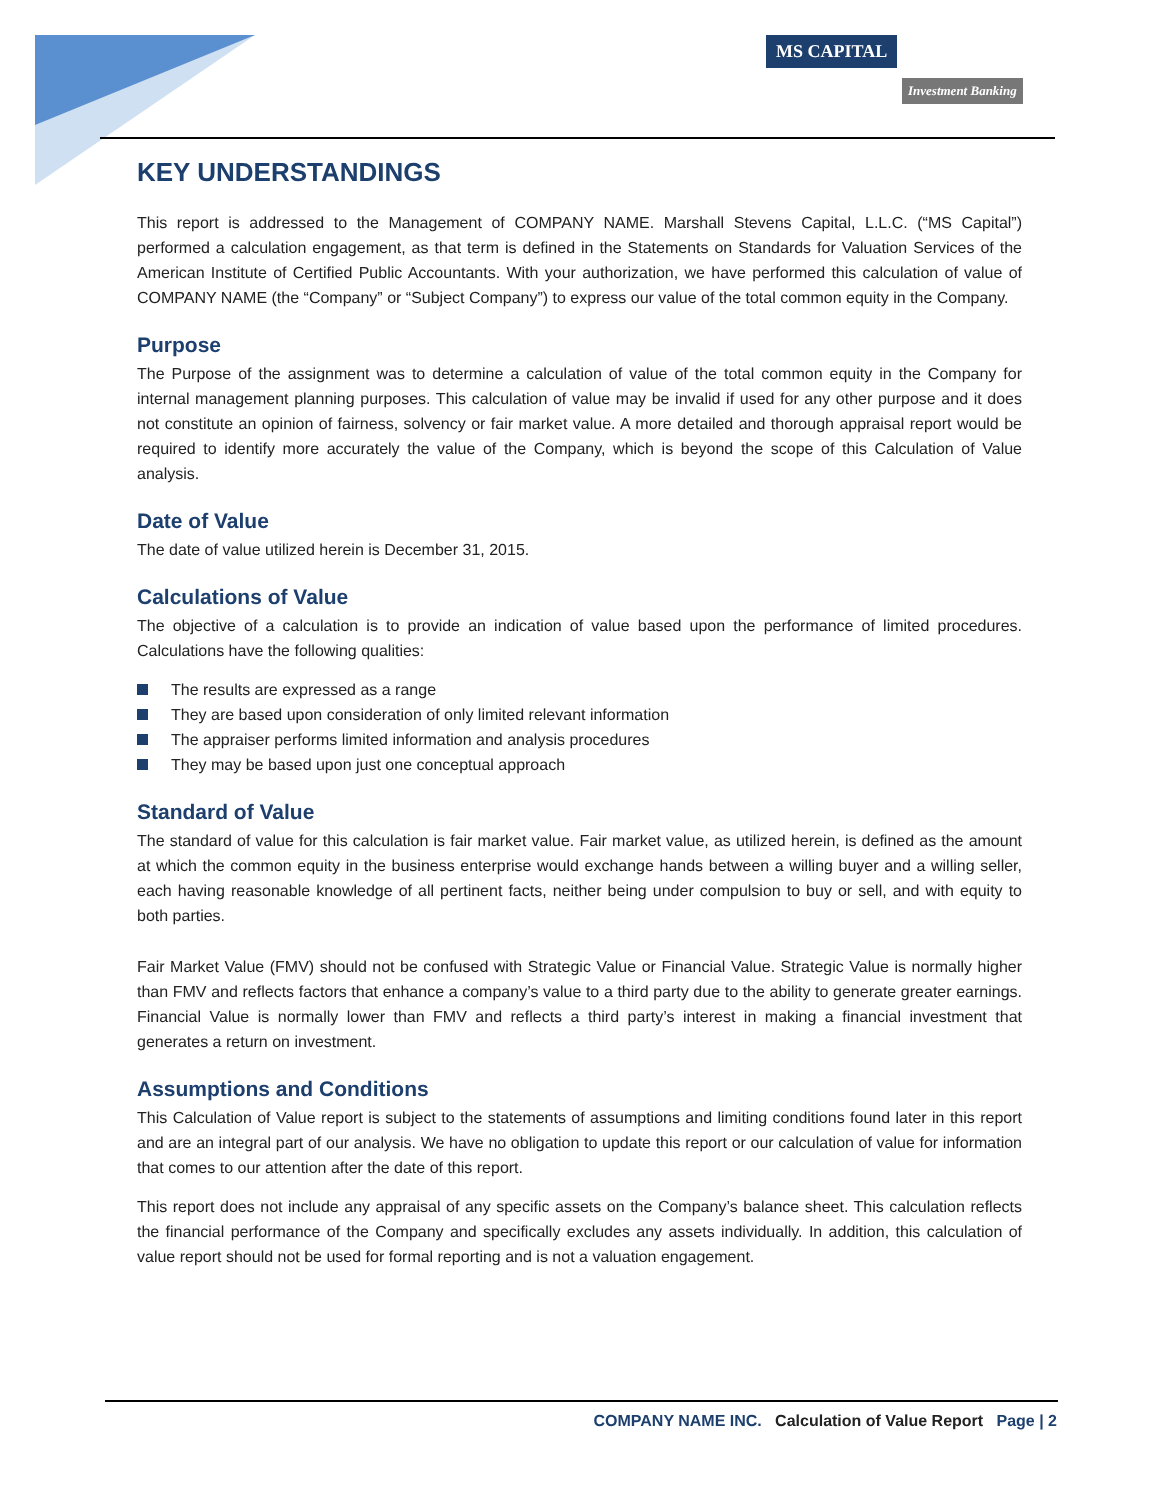MS CAPITAL
Investment Banking
KEY UNDERSTANDINGS
This report is addressed to the Management of COMPANY NAME. Marshall Stevens Capital, L.L.C. (“MS Capital”) performed a calculation engagement, as that term is defined in the Statements on Standards for Valuation Services of the American Institute of Certified Public Accountants. With your authorization, we have performed this calculation of value of COMPANY NAME (the “Company” or “Subject Company”) to express our value of the total common equity in the Company.
Purpose
The Purpose of the assignment was to determine a calculation of value of the total common equity in the Company for internal management planning purposes. This calculation of value may be invalid if used for any other purpose and it does not constitute an opinion of fairness, solvency or fair market value. A more detailed and thorough appraisal report would be required to identify more accurately the value of the Company, which is beyond the scope of this Calculation of Value analysis.
Date of Value
The date of value utilized herein is December 31, 2015.
Calculations of Value
The objective of a calculation is to provide an indication of value based upon the performance of limited procedures. Calculations have the following qualities:
The results are expressed as a range
They are based upon consideration of only limited relevant information
The appraiser performs limited information and analysis procedures
They may be based upon just one conceptual approach
Standard of Value
The standard of value for this calculation is fair market value. Fair market value, as utilized herein, is defined as the amount at which the common equity in the business enterprise would exchange hands between a willing buyer and a willing seller, each having reasonable knowledge of all pertinent facts, neither being under compulsion to buy or sell, and with equity to both parties.
Fair Market Value (FMV) should not be confused with Strategic Value or Financial Value. Strategic Value is normally higher than FMV and reflects factors that enhance a company’s value to a third party due to the ability to generate greater earnings. Financial Value is normally lower than FMV and reflects a third party’s interest in making a financial investment that generates a return on investment.
Assumptions and Conditions
This Calculation of Value report is subject to the statements of assumptions and limiting conditions found later in this report and are an integral part of our analysis. We have no obligation to update this report or our calculation of value for information that comes to our attention after the date of this report.
This report does not include any appraisal of any specific assets on the Company’s balance sheet. This calculation reflects the financial performance of the Company and specifically excludes any assets individually. In addition, this calculation of value report should not be used for formal reporting and is not a valuation engagement.
COMPANY NAME INC. Calculation of Value Report Page | 2